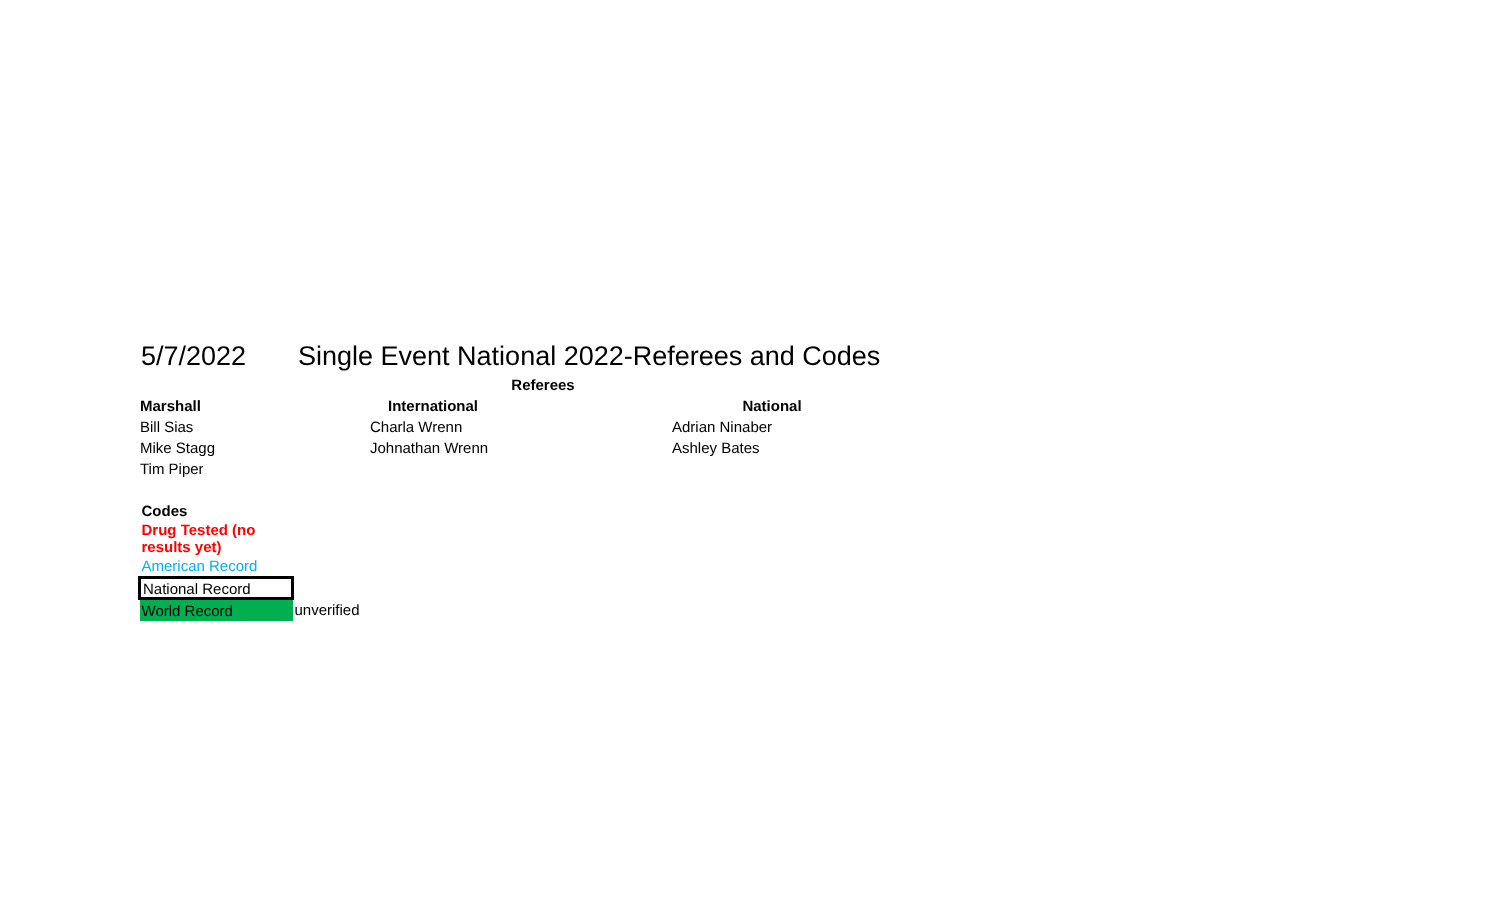5/7/2022 Single Event National 2022-Referees and Codes
| | Referees | |
| Marshall | International | National |
| Bill Sias | Charla Wrenn | Adrian Ninaber |
| Mike Stagg | Johnathan Wrenn | Ashley Bates |
| Tim Piper | | |
| Codes | |
| Drug Tested (no results yet) | |
| American Record | |
| National Record | |
| World Record | unverified |